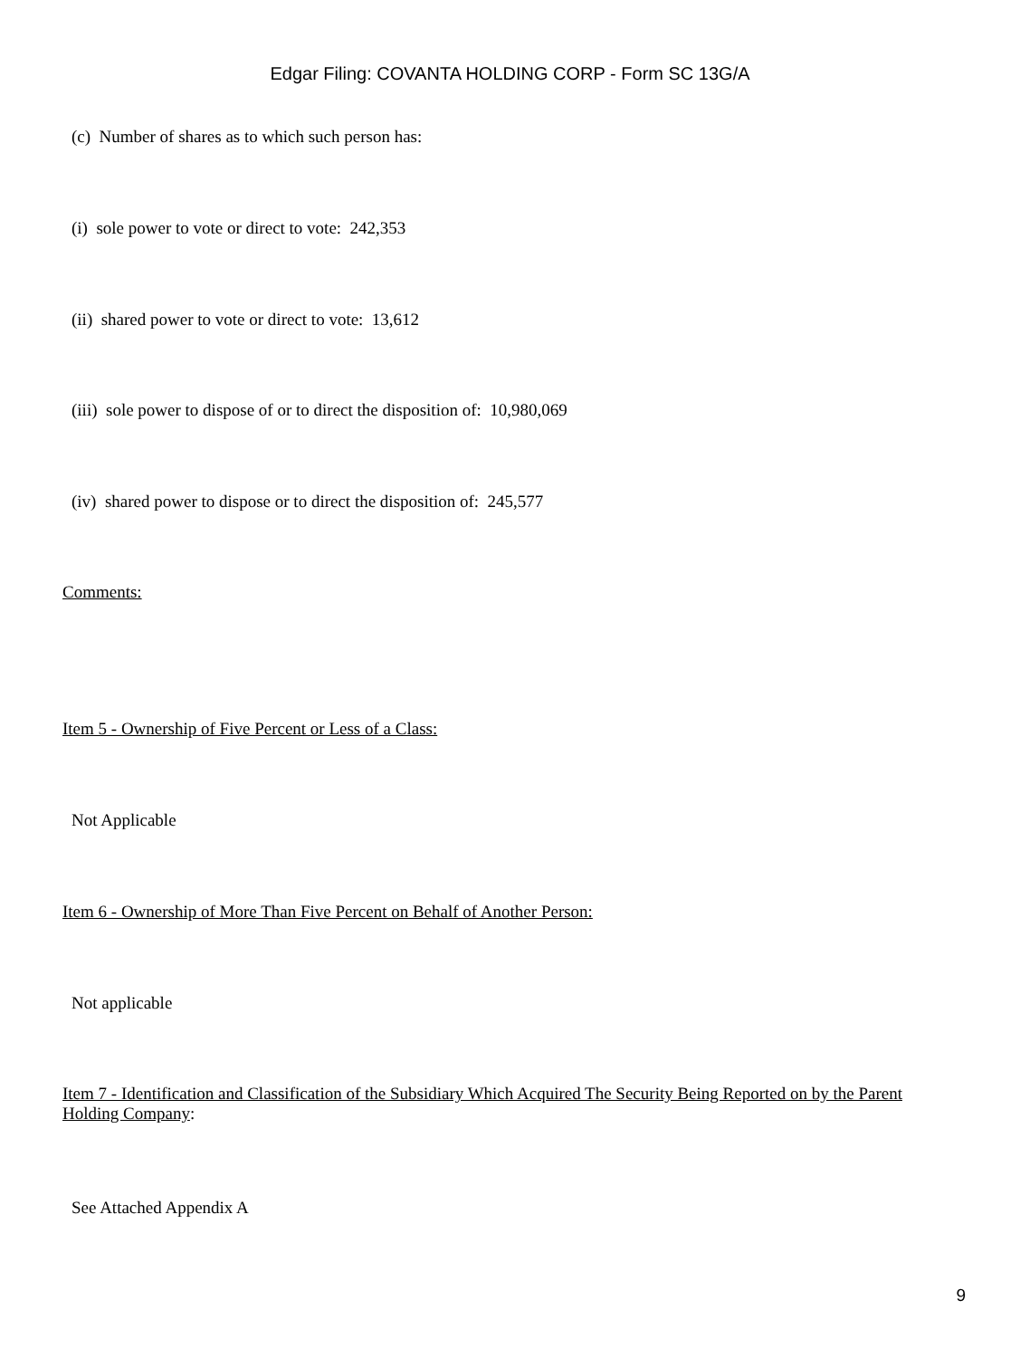Edgar Filing: COVANTA HOLDING CORP - Form SC 13G/A
(c) Number of shares as to which such person has:
(i) sole power to vote or direct to vote: 242,353
(ii) shared power to vote or direct to vote: 13,612
(iii) sole power to dispose of or to direct the disposition of: 10,980,069
(iv) shared power to dispose or to direct the disposition of: 245,577
Comments:
Item 5 - Ownership of Five Percent or Less of a Class:
Not Applicable
Item 6 - Ownership of More Than Five Percent on Behalf of Another Person:
Not applicable
Item 7 - Identification and Classification of the Subsidiary Which Acquired The Security Being Reported on by the Parent Holding Company:
See Attached Appendix A
9